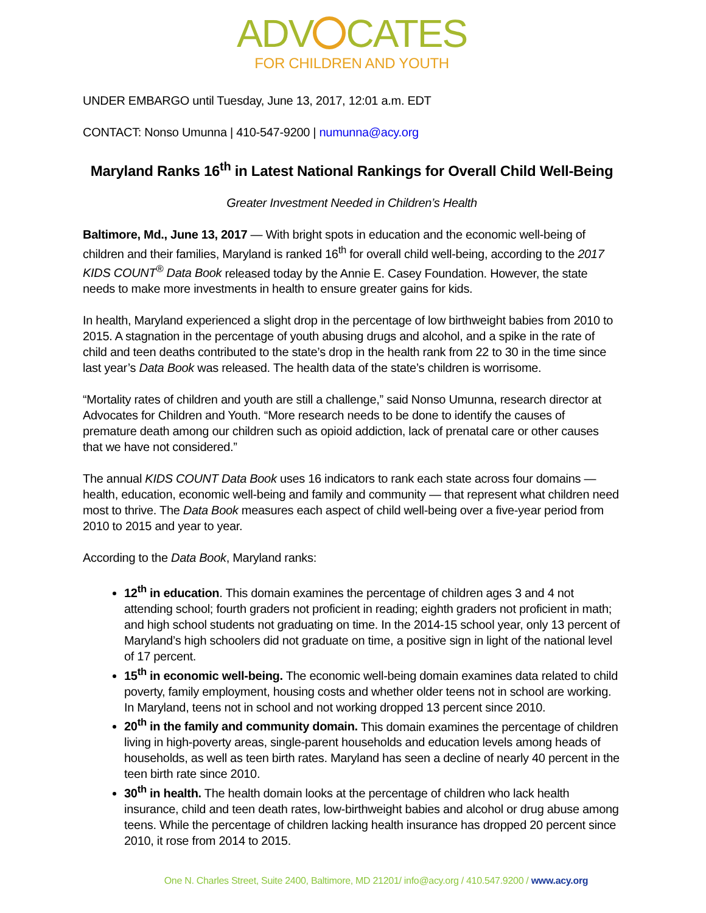ADV CATES
FOR CHILDREN AND YOUTH
UNDER EMBARGO until Tuesday, June 13, 2017, 12:01 a.m. EDT
CONTACT: Nonso Umunna | 410-547-9200 | numunna@acy.org
Maryland Ranks 16<sup>th</sup> in Latest National Rankings for Overall Child Well-Being
Greater Investment Needed in Children’s Health
Baltimore, Md., June 13, 2017 — With bright spots in education and the economic well-being of children and their families, Maryland is ranked 16<sup>th</sup> for overall child well-being, according to the 2017 KIDS COUNT<sup>®</sup> Data Book released today by the Annie E. Casey Foundation. However, the state needs to make more investments in health to ensure greater gains for kids.
In health, Maryland experienced a slight drop in the percentage of low birthweight babies from 2010 to 2015. A stagnation in the percentage of youth abusing drugs and alcohol, and a spike in the rate of child and teen deaths contributed to the state’s drop in the health rank from 22 to 30 in the time since last year’s Data Book was released. The health data of the state’s children is worrisome.
“Mortality rates of children and youth are still a challenge,” said Nonso Umunna, research director at Advocates for Children and Youth. “More research needs to be done to identify the causes of premature death among our children such as opioid addiction, lack of prenatal care or other causes that we have not considered.”
The annual KIDS COUNT Data Book uses 16 indicators to rank each state across four domains — health, education, economic well-being and family and community — that represent what children need most to thrive. The Data Book measures each aspect of child well-being over a five-year period from 2010 to 2015 and year to year.
According to the Data Book, Maryland ranks:
12<sup>th</sup> in education. This domain examines the percentage of children ages 3 and 4 not attending school; fourth graders not proficient in reading; eighth graders not proficient in math; and high school students not graduating on time. In the 2014-15 school year, only 13 percent of Maryland’s high schoolers did not graduate on time, a positive sign in light of the national level of 17 percent.
15<sup>th</sup> in economic well-being. The economic well-being domain examines data related to child poverty, family employment, housing costs and whether older teens not in school are working. In Maryland, teens not in school and not working dropped 13 percent since 2010.
20<sup>th</sup> in the family and community domain. This domain examines the percentage of children living in high-poverty areas, single-parent households and education levels among heads of households, as well as teen birth rates. Maryland has seen a decline of nearly 40 percent in the teen birth rate since 2010.
30<sup>th</sup> in health. The health domain looks at the percentage of children who lack health insurance, child and teen death rates, low-birthweight babies and alcohol or drug abuse among teens. While the percentage of children lacking health insurance has dropped 20 percent since 2010, it rose from 2014 to 2015.
One N. Charles Street, Suite 2400, Baltimore, MD 21201/ info@acy.org / 410.547.9200 / www.acy.org